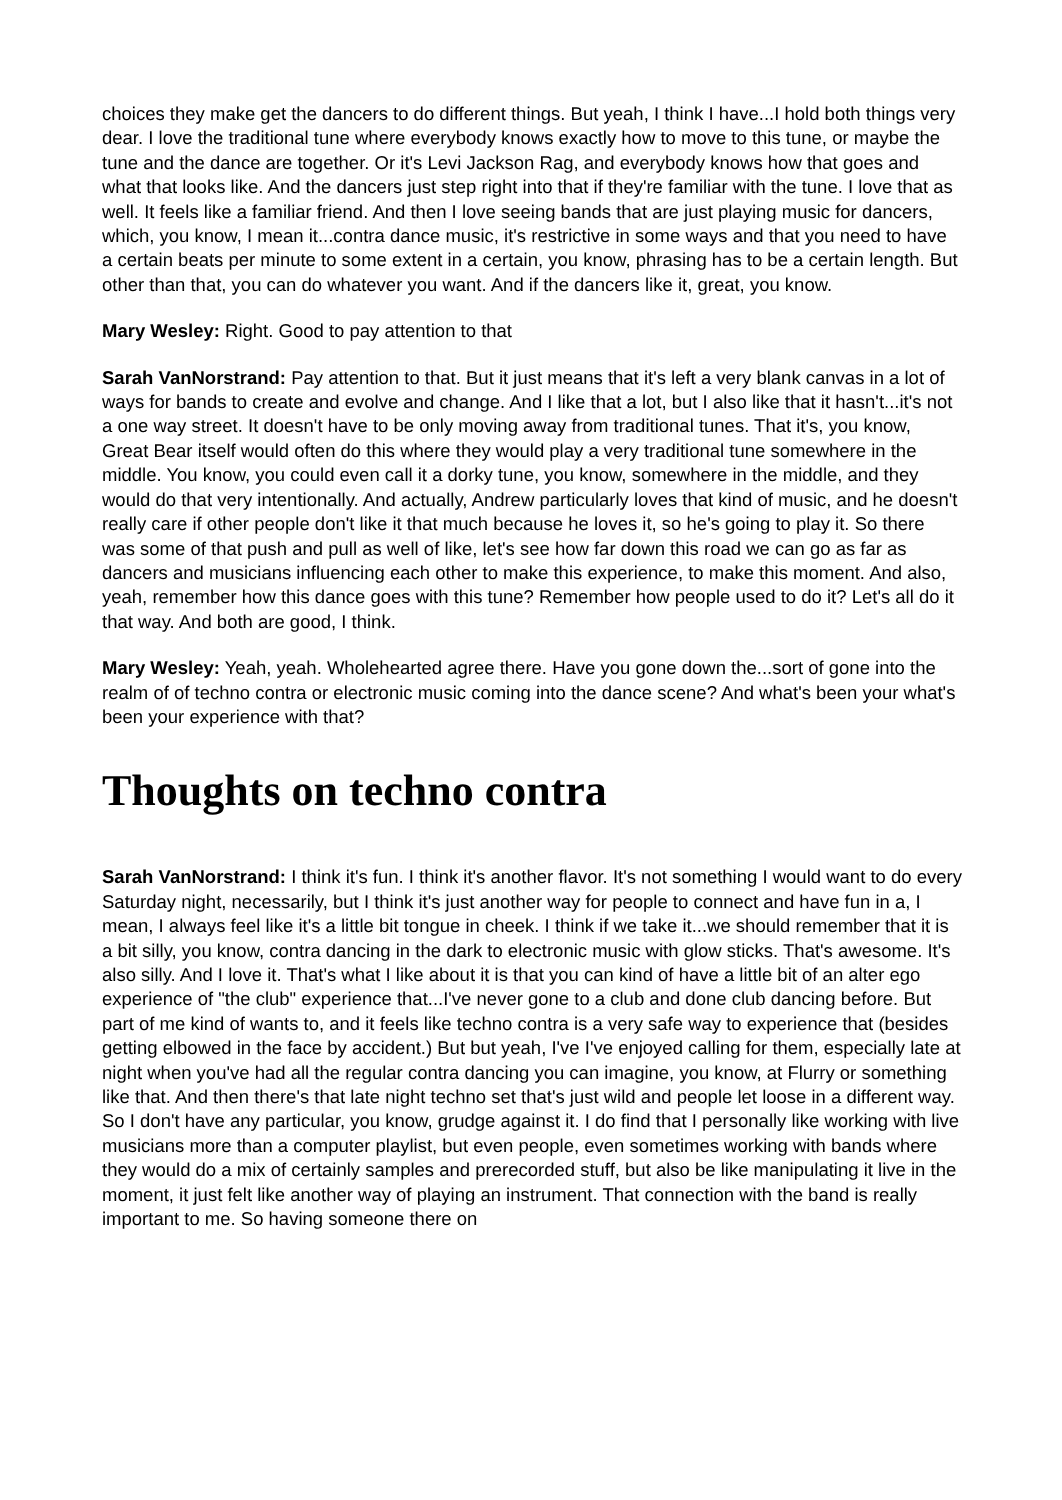choices they make get the dancers to do different things. But yeah, I think I have...I hold both things very dear. I love the traditional tune where everybody knows exactly how to move to this tune, or maybe the tune and the dance are together. Or it's Levi Jackson Rag, and everybody knows how that goes and what that looks like. And the dancers just step right into that if they're familiar with the tune. I love that as well. It feels like a familiar friend. And then I love seeing bands that are just playing music for dancers, which, you know, I mean it...contra dance music, it's restrictive in some ways and that you need to have a certain beats per minute to some extent in a certain, you know, phrasing has to be a certain length. But other than that, you can do whatever you want. And if the dancers like it, great, you know.
Mary Wesley: Right. Good to pay attention to that
Sarah VanNorstrand: Pay attention to that. But it just means that it's left a very blank canvas in a lot of ways for bands to create and evolve and change. And I like that a lot, but I also like that it hasn't...it's not a one way street. It doesn't have to be only moving away from traditional tunes. That it's, you know, Great Bear itself would often do this where they would play a very traditional tune somewhere in the middle. You know, you could even call it a dorky tune, you know, somewhere in the middle, and they would do that very intentionally. And actually, Andrew particularly loves that kind of music, and he doesn't really care if other people don't like it that much because he loves it, so he's going to play it. So there was some of that push and pull as well of like, let's see how far down this road we can go as far as dancers and musicians influencing each other to make this experience, to make this moment. And also, yeah, remember how this dance goes with this tune? Remember how people used to do it? Let's all do it that way. And both are good, I think.
Mary Wesley: Yeah, yeah. Wholehearted agree there. Have you gone down the...sort of gone into the realm of of techno contra or electronic music coming into the dance scene? And what's been your what's been your experience with that?
Thoughts on techno contra
Sarah VanNorstrand: I think it's fun. I think it's another flavor. It's not something I would want to do every Saturday night, necessarily, but I think it's just another way for people to connect and have fun in a, I mean, I always feel like it's a little bit tongue in cheek. I think if we take it...we should remember that it is a bit silly, you know, contra dancing in the dark to electronic music with glow sticks. That's awesome. It's also silly. And I love it. That's what I like about it is that you can kind of have a little bit of an alter ego experience of "the club" experience that...I've never gone to a club and done club dancing before. But part of me kind of wants to, and it feels like techno contra is a very safe way to experience that (besides getting elbowed in the face by accident.) But but yeah, I've I've enjoyed calling for them, especially late at night when you've had all the regular contra dancing you can imagine, you know, at Flurry or something like that. And then there's that late night techno set that's just wild and people let loose in a different way. So I don't have any particular, you know, grudge against it. I do find that I personally like working with live musicians more than a computer playlist, but even people, even sometimes working with bands where they would do a mix of certainly samples and prerecorded stuff, but also be like manipulating it live in the moment, it just felt like another way of playing an instrument. That connection with the band is really important to me. So having someone there on